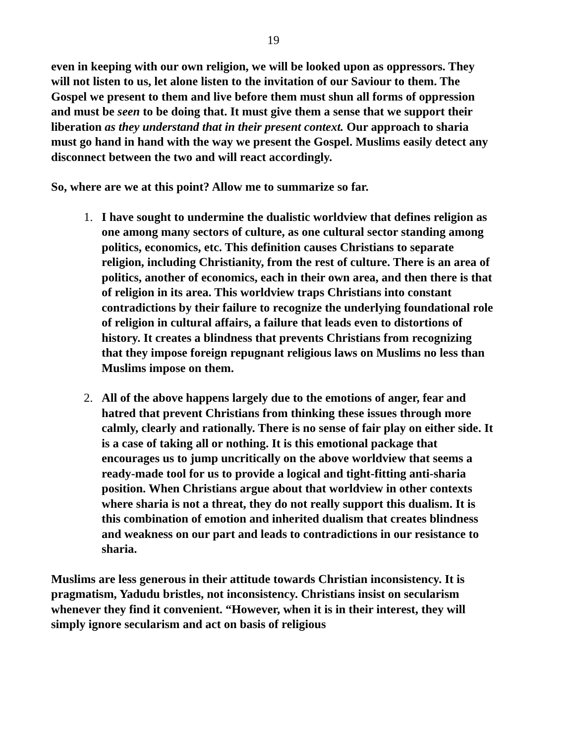19
even in keeping with our own religion, we will be looked upon as oppressors. They will not listen to us, let alone listen to the invitation of our Saviour to them. The Gospel we present to them and live before them must shun all forms of oppression and must be seen to be doing that. It must give them a sense that we support their liberation as they understand that in their present context. Our approach to sharia must go hand in hand with the way we present the Gospel. Muslims easily detect any disconnect between the two and will react accordingly.
So, where are we at this point? Allow me to summarize so far.
1. I have sought to undermine the dualistic worldview that defines religion as one among many sectors of culture, as one cultural sector standing among politics, economics, etc. This definition causes Christians to separate religion, including Christianity, from the rest of culture. There is an area of politics, another of economics, each in their own area, and then there is that of religion in its area. This worldview traps Christians into constant contradictions by their failure to recognize the underlying foundational role of religion in cultural affairs, a failure that leads even to distortions of history. It creates a blindness that prevents Christians from recognizing that they impose foreign repugnant religious laws on Muslims no less than Muslims impose on them.
2. All of the above happens largely due to the emotions of anger, fear and hatred that prevent Christians from thinking these issues through more calmly, clearly and rationally. There is no sense of fair play on either side. It is a case of taking all or nothing. It is this emotional package that encourages us to jump uncritically on the above worldview that seems a ready-made tool for us to provide a logical and tight-fitting anti-sharia position. When Christians argue about that worldview in other contexts where sharia is not a threat, they do not really support this dualism. It is this combination of emotion and inherited dualism that creates blindness and weakness on our part and leads to contradictions in our resistance to sharia.
Muslims are less generous in their attitude towards Christian inconsistency. It is pragmatism, Yadudu bristles, not inconsistency. Christians insist on secularism whenever they find it convenient. “However, when it is in their interest, they will simply ignore secularism and act on basis of religious